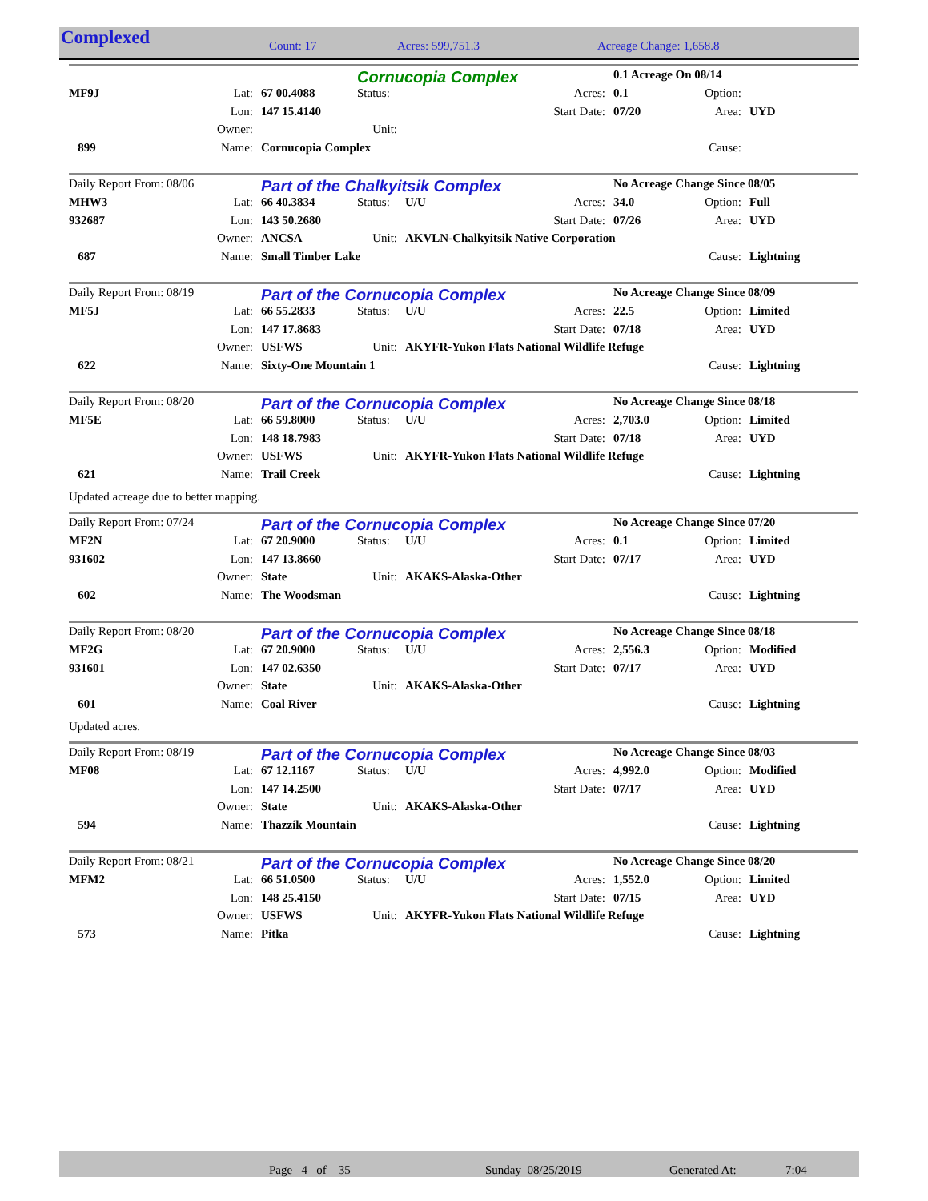Complexed Count: 17 Acres: 599,751.3 Acreage Change: 1,658.8
| | | | Cornucopia Complex | | | 0.1 Acreage On 08/14 | | |
| MF9J | Lat: | 67 00.4088 | Status: | | Acres: | 0.1 | Option: | |
| | Lon: | 147 15.4140 | | | Start Date: | 07/20 | Area: | UYD |
| | Owner: | | Unit: | | | | | |
| 899 | Name: | Cornucopia Complex | | | | | Cause: | |
| Daily Report From: 08/06 | | Part of the Chalkyitsik Complex | | | | No Acreage Change Since 08/05 | | |
| MHW3 | Lat: | 66 40.3834 | Status: | U/U | Acres: | 34.0 | Option: | Full |
| 932687 | Lon: | 143 50.2680 | | | Start Date: | 07/26 | Area: | UYD |
| | Owner: | ANCSA | Unit: | AKVLN-Chalkyitsik Native Corporation | | | | |
| 687 | Name: | Small Timber Lake | | | | | Cause: | Lightning |
| Daily Report From: 08/19 | | Part of the Cornucopia Complex | | | | No Acreage Change Since 08/09 | | |
| MF5J | Lat: | 66 55.2833 | Status: | U/U | Acres: | 22.5 | Option: | Limited |
| | Lon: | 147 17.8683 | | | Start Date: | 07/18 | Area: | UYD |
| | Owner: | USFWS | Unit: | AKYFR-Yukon Flats National Wildlife Refuge | | | | |
| 622 | Name: | Sixty-One Mountain 1 | | | | | Cause: | Lightning |
| Daily Report From: 08/20 | | Part of the Cornucopia Complex | | | | No Acreage Change Since 08/18 | | |
| MF5E | Lat: | 66 59.8000 | Status: | U/U | Acres: | 2,703.0 | Option: | Limited |
| | Lon: | 148 18.7983 | | | Start Date: | 07/18 | Area: | UYD |
| | Owner: | USFWS | Unit: | AKYFR-Yukon Flats National Wildlife Refuge | | | | |
| 621 | Name: | Trail Creek | | | | | Cause: | Lightning |
Updated acreage due to better mapping.
| Daily Report From: 07/24 | | Part of the Cornucopia Complex | | | | No Acreage Change Since 07/20 | | |
| MF2N | Lat: | 67 20.9000 | Status: | U/U | Acres: | 0.1 | Option: | Limited |
| 931602 | Lon: | 147 13.8660 | | | Start Date: | 07/17 | Area: | UYD |
| | Owner: | State | Unit: | AKAKS-Alaska-Other | | | | |
| 602 | Name: | The Woodsman | | | | | Cause: | Lightning |
| Daily Report From: 08/20 | | Part of the Cornucopia Complex | | | | No Acreage Change Since 08/18 | | |
| MF2G | Lat: | 67 20.9000 | Status: | U/U | Acres: | 2,556.3 | Option: | Modified |
| 931601 | Lon: | 147 02.6350 | | | Start Date: | 07/17 | Area: | UYD |
| | Owner: | State | Unit: | AKAKS-Alaska-Other | | | | |
| 601 | Name: | Coal River | | | | | Cause: | Lightning |
Updated acres.
| Daily Report From: 08/19 | | Part of the Cornucopia Complex | | | | No Acreage Change Since 08/03 | | |
| MF08 | Lat: | 67 12.1167 | Status: | U/U | Acres: | 4,992.0 | Option: | Modified |
| | Lon: | 147 14.2500 | | | Start Date: | 07/17 | Area: | UYD |
| | Owner: | State | Unit: | AKAKS-Alaska-Other | | | | |
| 594 | Name: | Thazzik Mountain | | | | | Cause: | Lightning |
| Daily Report From: 08/21 | | Part of the Cornucopia Complex | | | | No Acreage Change Since 08/20 | | |
| MFM2 | Lat: | 66 51.0500 | Status: | U/U | Acres: | 1,552.0 | Option: | Limited |
| | Lon: | 148 25.4150 | | | Start Date: | 07/15 | Area: | UYD |
| | Owner: | USFWS | Unit: | AKYFR-Yukon Flats National Wildlife Refuge | | | | |
| 573 | Name: | Pitka | | | | | Cause: | Lightning |
Page 4 of 35 Sunday 08/25/2019 Generated At: 7:04